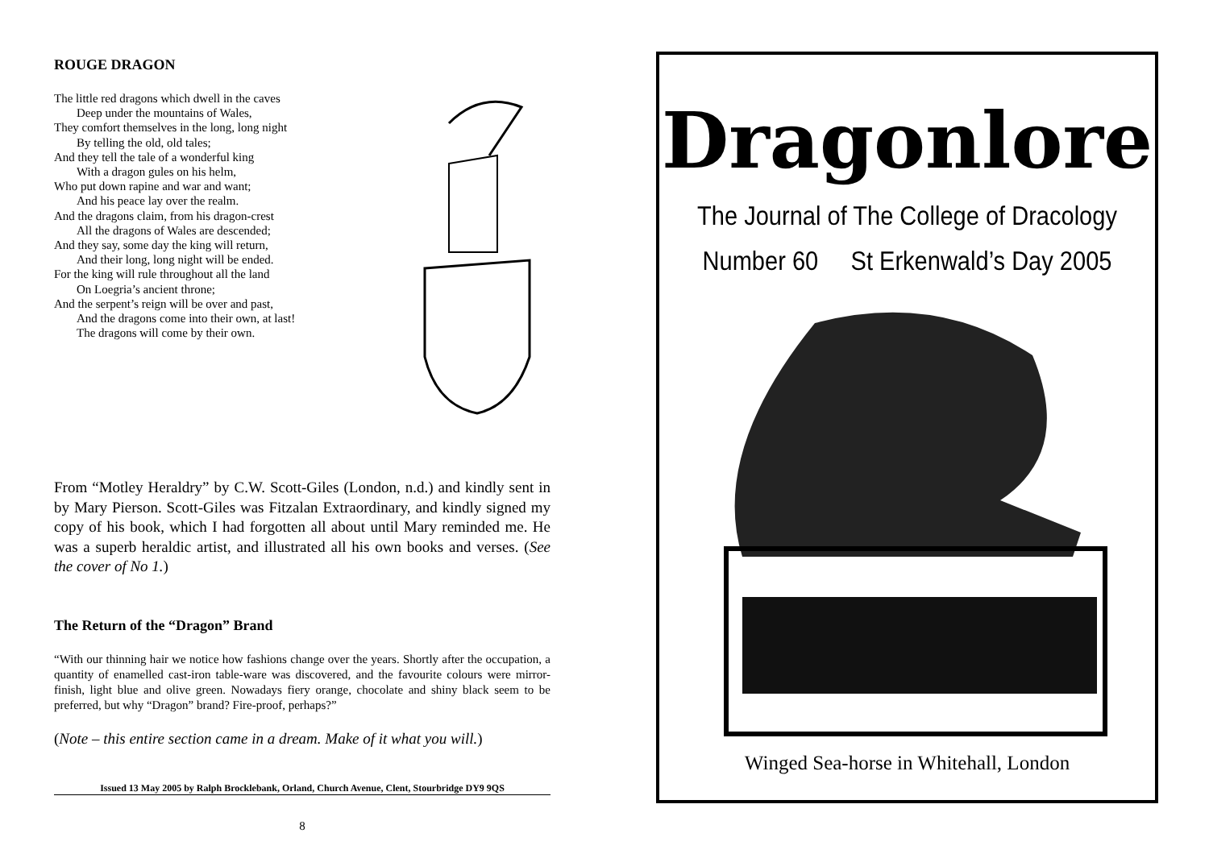ROUGE DRAGON
The little red dragons which dwell in the caves
Deep under the mountains of Wales,
They comfort themselves in the long, long night
By telling the old, old tales;
And they tell the tale of a wonderful king
With a dragon gules on his helm,
Who put down rapine and war and want;
And his peace lay over the realm.
And the dragons claim, from his dragon-crest
All the dragons of Wales are descended;
And they say, some day the king will return,
And their long, long night will be ended.
For the king will rule throughout all the land
On Loegria’s ancient throne;
And the serpent’s reign will be over and past,
And the dragons come into their own, at last!
The dragons will come by their own.
From “Motley Heraldry” by C.W. Scott-Giles (London, n.d.) and kindly sent in by Mary Pierson. Scott-Giles was Fitzalan Extraordinary, and kindly signed my copy of his book, which I had forgotten all about until Mary reminded me. He was a superb heraldic artist, and illustrated all his own books and verses. (See the cover of No 1.)
The Return of the “Dragon” Brand
“With our thinning hair we notice how fashions change over the years. Shortly after the occupation, a quantity of enamelled cast-iron table-ware was discovered, and the favourite colours were mirror-finish, light blue and olive green. Nowadays fiery orange, chocolate and shiny black seem to be preferred, but why “Dragon” brand? Fire-proof, perhaps?”
(Note – this entire section came in a dream. Make of it what you will.)
Issued 13 May 2005 by Ralph Brocklebank, Orland, Church Avenue, Clent, Stourbridge DY9 9QS
8
Dragonlore
The Journal of The College of Dracology
Number 60 St Erkenwald’s Day 2005
Winged Sea-horse in Whitehall, London